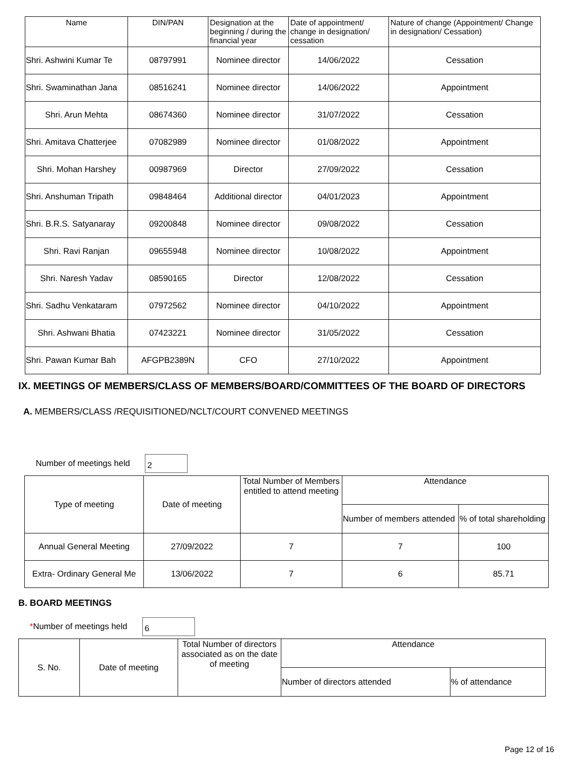| Name | DIN/PAN | Designation at the beginning / during the financial year | Date of appointment/ change in designation/ cessation | Nature of change (Appointment/ Change in designation/ Cessation) |
| --- | --- | --- | --- | --- |
| Shri. Ashwini Kumar Te | 08797991 | Nominee director | 14/06/2022 | Cessation |
| Shri. Swaminathan Jana | 08516241 | Nominee director | 14/06/2022 | Appointment |
| Shri. Arun Mehta | 08674360 | Nominee director | 31/07/2022 | Cessation |
| Shri. Amitava Chatterjee | 07082989 | Nominee director | 01/08/2022 | Appointment |
| Shri. Mohan Harshey | 00987969 | Director | 27/09/2022 | Cessation |
| Shri. Anshuman Tripath | 09848464 | Additional director | 04/01/2023 | Appointment |
| Shri. B.R.S. Satyanaray | 09200848 | Nominee director | 09/08/2022 | Cessation |
| Shri. Ravi Ranjan | 09655948 | Nominee director | 10/08/2022 | Appointment |
| Shri. Naresh Yadav | 08590165 | Director | 12/08/2022 | Cessation |
| Shri. Sadhu Venkataram | 07972562 | Nominee director | 04/10/2022 | Appointment |
| Shri. Ashwani Bhatia | 07423221 | Nominee director | 31/05/2022 | Cessation |
| Shri. Pawan Kumar Bah | AFGPB2389N | CFO | 27/10/2022 | Appointment |
IX. MEETINGS OF MEMBERS/CLASS OF MEMBERS/BOARD/COMMITTEES OF THE BOARD OF DIRECTORS
A. MEMBERS/CLASS /REQUISITIONED/NCLT/COURT CONVENED MEETINGS
Number of meetings held
2
| Type of meeting | Date of meeting | Total Number of Members entitled to attend meeting | Attendance | |
| --- | --- | --- | --- | --- |
| | | | Number of members attended | % of total shareholding |
| Annual General Meeting | 27/09/2022 | 7 | 7 | 100 |
| Extra- Ordinary General Me | 13/06/2022 | 7 | 6 | 85.71 |
B. BOARD MEETINGS
*Number of meetings held
6
| S. No. | Date of meeting | Total Number of directors associated as on the date of meeting | Attendance | |
| --- | --- | --- | --- | --- |
| | | | Number of directors attended | % of attendance |
Page 12 of 16